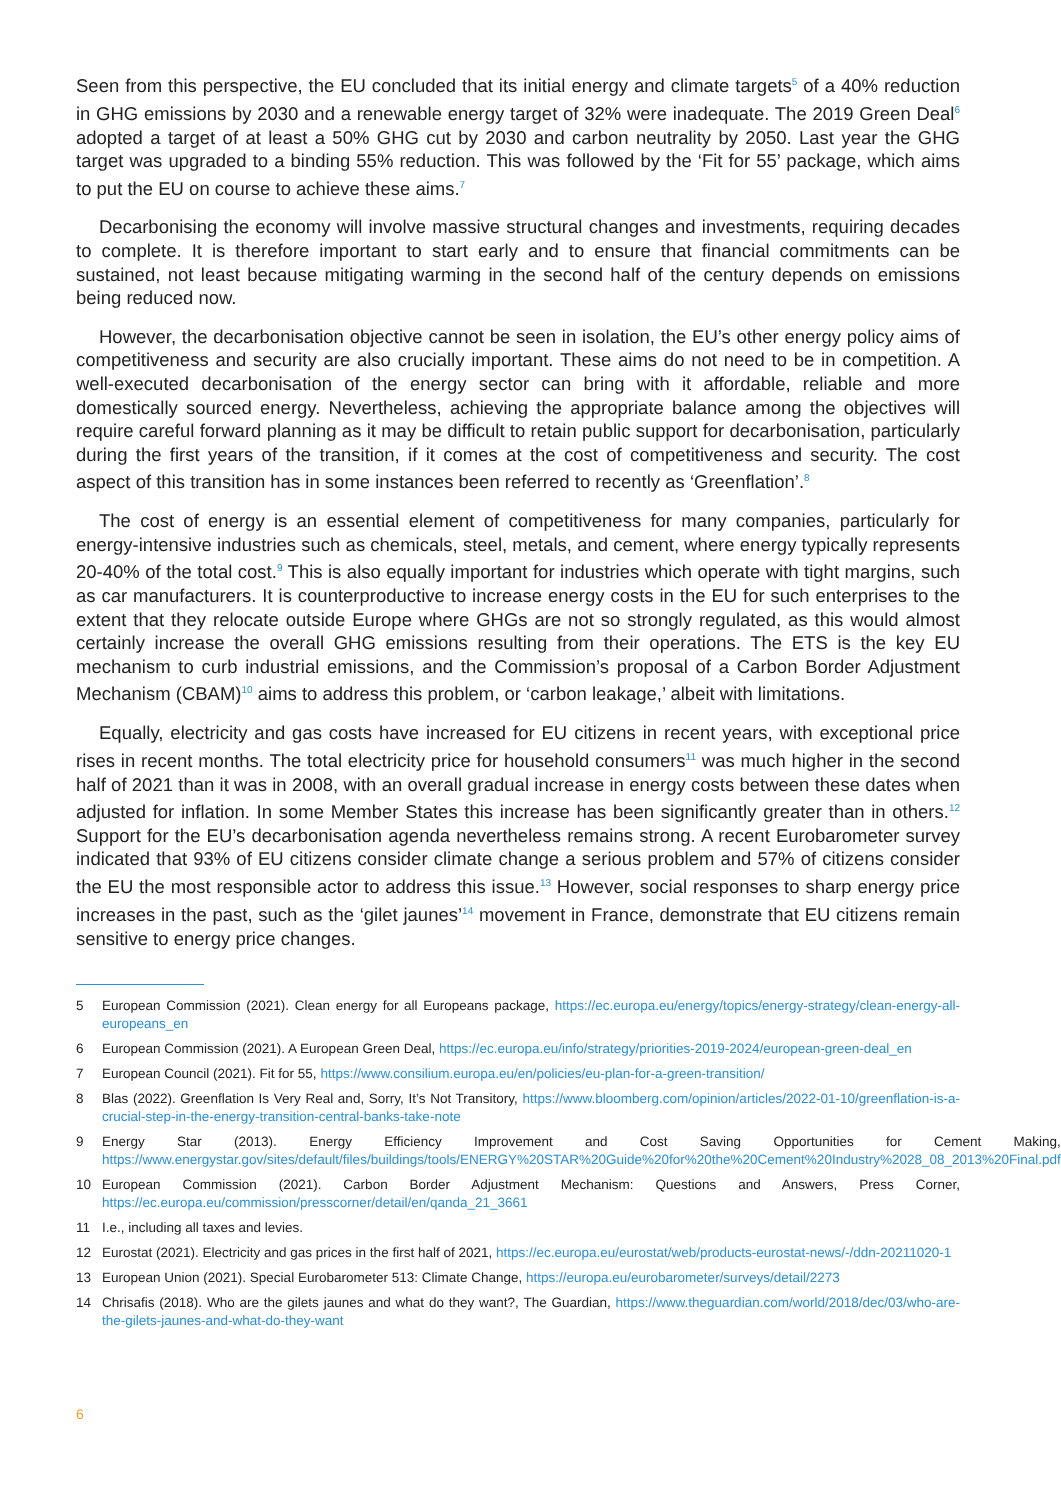Seen from this perspective, the EU concluded that its initial energy and climate targets<sup>5</sup> of a 40% reduction in GHG emissions by 2030 and a renewable energy target of 32% were inadequate. The 2019 Green Deal<sup>6</sup> adopted a target of at least a 50% GHG cut by 2030 and carbon neutrality by 2050. Last year the GHG target was upgraded to a binding 55% reduction. This was followed by the ‘Fit for 55’ package, which aims to put the EU on course to achieve these aims.<sup>7</sup>
Decarbonising the economy will involve massive structural changes and investments, requiring decades to complete. It is therefore important to start early and to ensure that financial commitments can be sustained, not least because mitigating warming in the second half of the century depends on emissions being reduced now.
However, the decarbonisation objective cannot be seen in isolation, the EU’s other energy policy aims of competitiveness and security are also crucially important. These aims do not need to be in competition. A well-executed decarbonisation of the energy sector can bring with it affordable, reliable and more domestically sourced energy. Nevertheless, achieving the appropriate balance among the objectives will require careful forward planning as it may be difficult to retain public support for decarbonisation, particularly during the first years of the transition, if it comes at the cost of competitiveness and security. The cost aspect of this transition has in some instances been referred to recently as ‘Greenflation’.<sup>8</sup>
The cost of energy is an essential element of competitiveness for many companies, particularly for energy-intensive industries such as chemicals, steel, metals, and cement, where energy typically represents 20-40% of the total cost.<sup>9</sup> This is also equally important for industries which operate with tight margins, such as car manufacturers. It is counterproductive to increase energy costs in the EU for such enterprises to the extent that they relocate outside Europe where GHGs are not so strongly regulated, as this would almost certainly increase the overall GHG emissions resulting from their operations. The ETS is the key EU mechanism to curb industrial emissions, and the Commission’s proposal of a Carbon Border Adjustment Mechanism (CBAM)<sup>10</sup> aims to address this problem, or ‘carbon leakage,’ albeit with limitations.
Equally, electricity and gas costs have increased for EU citizens in recent years, with exceptional price rises in recent months. The total electricity price for household consumers<sup>11</sup> was much higher in the second half of 2021 than it was in 2008, with an overall gradual increase in energy costs between these dates when adjusted for inflation. In some Member States this increase has been significantly greater than in others.<sup>12</sup> Support for the EU’s decarbonisation agenda nevertheless remains strong. A recent Eurobarometer survey indicated that 93% of EU citizens consider climate change a serious problem and 57% of citizens consider the EU the most responsible actor to address this issue.<sup>13</sup> However, social responses to sharp energy price increases in the past, such as the ‘gilet jaunes’<sup>14</sup> movement in France, demonstrate that EU citizens remain sensitive to energy price changes.
5 European Commission (2021). Clean energy for all Europeans package, https://ec.europa.eu/energy/topics/energy-strategy/clean-energy-all-europeans_en
6 European Commission (2021). A European Green Deal, https://ec.europa.eu/info/strategy/priorities-2019-2024/european-green-deal_en
7 European Council (2021). Fit for 55, https://www.consilium.europa.eu/en/policies/eu-plan-for-a-green-transition/
8 Blas (2022). Greenflation Is Very Real and, Sorry, It’s Not Transitory, https://www.bloomberg.com/opinion/articles/2022-01-10/greenflation-is-a-crucial-step-in-the-energy-transition-central-banks-take-note
9 Energy Star (2013). Energy Efficiency Improvement and Cost Saving Opportunities for Cement Making, https://www.energystar.gov/sites/default/files/buildings/tools/ENERGY%20STAR%20Guide%20for%20the%20Cement%20Industry%2028_08_2013%20Final.pdf
10 European Commission (2021). Carbon Border Adjustment Mechanism: Questions and Answers, Press Corner, https://ec.europa.eu/commission/presscorner/detail/en/qanda_21_3661
11 I.e., including all taxes and levies.
12 Eurostat (2021). Electricity and gas prices in the first half of 2021, https://ec.europa.eu/eurostat/web/products-eurostat-news/-/ddn-20211020-1
13 European Union (2021). Special Eurobarometer 513: Climate Change, https://europa.eu/eurobarometer/surveys/detail/2273
14 Chrisafis (2018). Who are the gilets jaunes and what do they want?, The Guardian, https://www.theguardian.com/world/2018/dec/03/who-are-the-gilets-jaunes-and-what-do-they-want
6